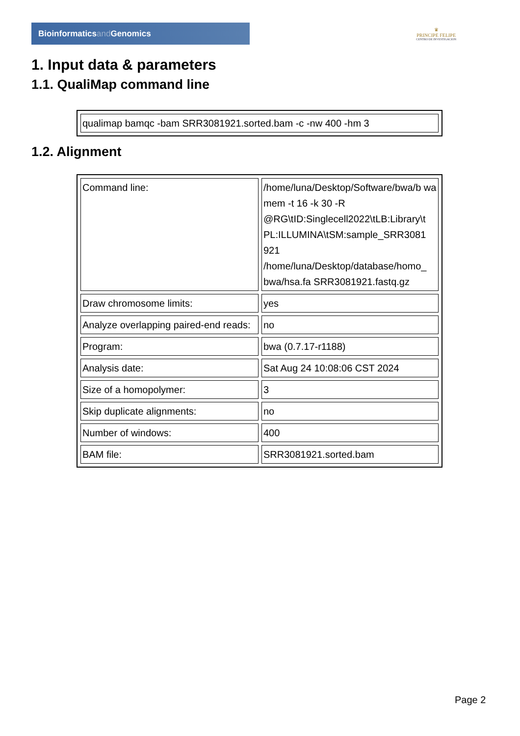Bioinformaticsand Genomics
♛
PRINCIPE FELIPE
CENTRO DE INVESTIGACION
1. Input data & parameters
1.1. QualiMap command line
| qualimap bamqc -bam SRR3081921.sorted.bam -c -nw 400 -hm 3 |
1.2. Alignment
| Command line: | /home/luna/Desktop/Software/bwa/b wa mem -t 16 -k 30 -R @RG\tID:Singlecell2022\tLB:Library\t PL:ILLUMINA\tSM:sample_SRR3081 921 /home/luna/Desktop/database/homo_ bwa/hsa.fa SRR3081921.fastq.gz |
| Draw chromosome limits: | yes |
| Analyze overlapping paired-end reads: | no |
| Program: | bwa (0.7.17-r1188) |
| Analysis date: | Sat Aug 24 10:08:06 CST 2024 |
| Size of a homopolymer: | 3 |
| Skip duplicate alignments: | no |
| Number of windows: | 400 |
| BAM file: | SRR3081921.sorted.bam |
Page 2